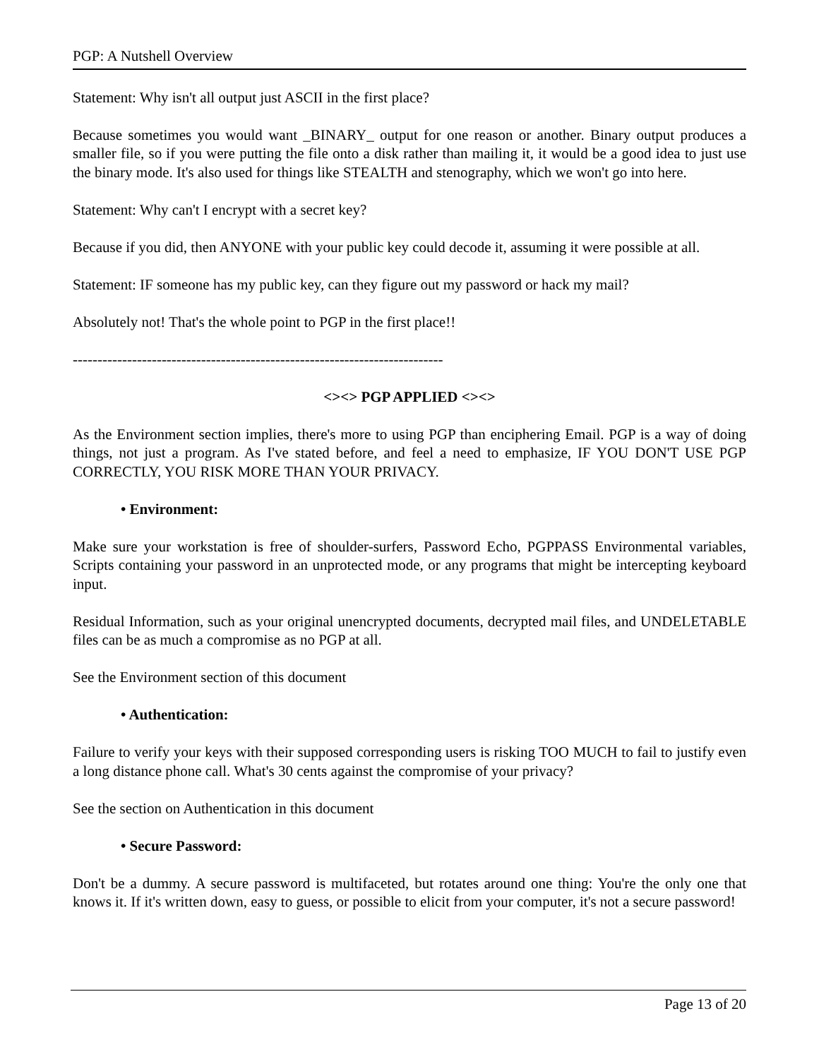PGP: A Nutshell Overview
Statement: Why isn't all output just ASCII in the first place?
Because sometimes you would want _BINARY_ output for one reason or another. Binary output produces a smaller file, so if you were putting the file onto a disk rather than mailing it, it would be a good idea to just use the binary mode. It's also used for things like STEALTH and stenography, which we won't go into here.
Statement: Why can't I encrypt with a secret key?
Because if you did, then ANYONE with your public key could decode it, assuming it were possible at all.
Statement: IF someone has my public key, can they figure out my password or hack my mail?
Absolutely not! That's the whole point to PGP in the first place!!
---------------------------------------------------------------------------
<><> PGP APPLIED <><>
As the Environment section implies, there's more to using PGP than enciphering Email. PGP is a way of doing things, not just a program. As I've stated before, and feel a need to emphasize, IF YOU DON'T USE PGP CORRECTLY, YOU RISK MORE THAN YOUR PRIVACY.
• Environment:
Make sure your workstation is free of shoulder-surfers, Password Echo, PGPPASS Environmental variables, Scripts containing your password in an unprotected mode, or any programs that might be intercepting keyboard input.
Residual Information, such as your original unencrypted documents, decrypted mail files, and UNDELETABLE files can be as much a compromise as no PGP at all.
See the Environment section of this document
• Authentication:
Failure to verify your keys with their supposed corresponding users is risking TOO MUCH to fail to justify even a long distance phone call. What's 30 cents against the compromise of your privacy?
See the section on Authentication in this document
• Secure Password:
Don't be a dummy. A secure password is multifaceted, but rotates around one thing: You're the only one that knows it. If it's written down, easy to guess, or possible to elicit from your computer, it's not a secure password!
Page 13 of 20